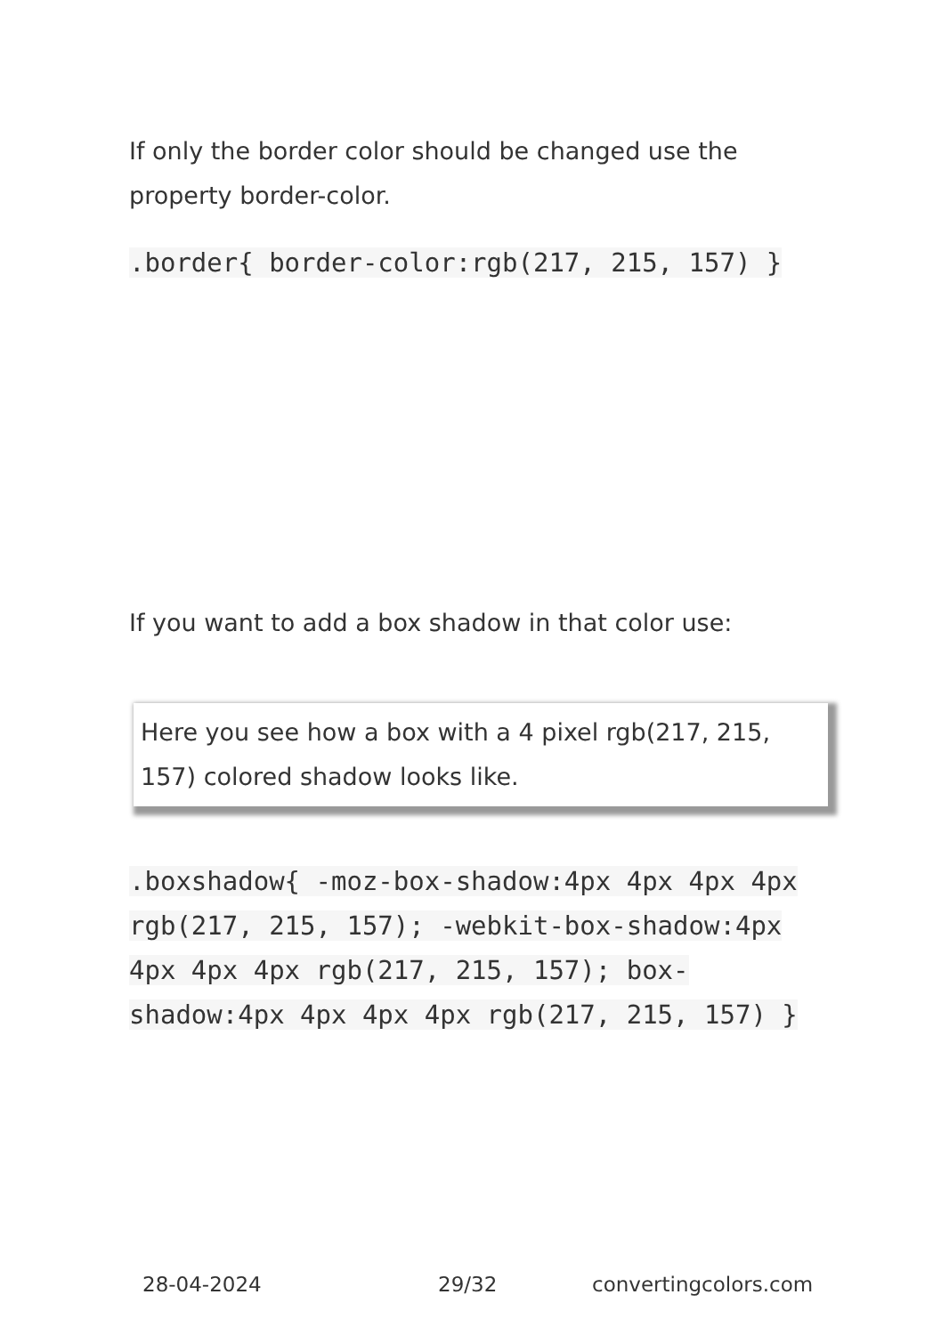If only the border color should be changed use the property border-color.
.border{ border-color:rgb(217, 215, 157) }
If you want to add a box shadow in that color use:
Here you see how a box with a 4 pixel rgb(217, 215, 157) colored shadow looks like.
.boxshadow{ -moz-box-shadow:4px 4px 4px 4px rgb(217, 215, 157); -webkit-box-shadow:4px 4px 4px 4px rgb(217, 215, 157); box-shadow:4px 4px 4px 4px rgb(217, 215, 157) }
28-04-2024 29/32 convertingcolors.com